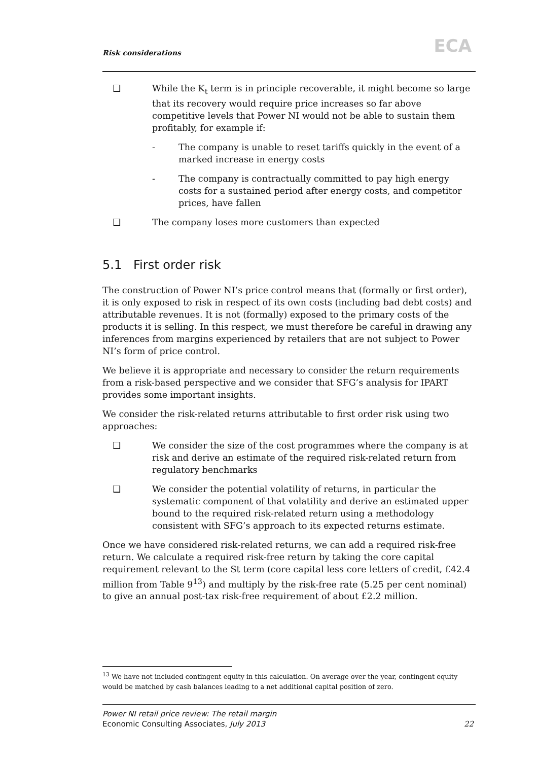Risk considerations ECA
❑ While the K<sub>t</sub> term is in principle recoverable, it might become so large that its recovery would require price increases so far above competitive levels that Power NI would not be able to sustain them profitably, for example if:
- The company is unable to reset tariffs quickly in the event of a marked increase in energy costs
- The company is contractually committed to pay high energy costs for a sustained period after energy costs, and competitor prices, have fallen
❑ The company loses more customers than expected
5.1 First order risk
The construction of Power NI’s price control means that (formally or first order), it is only exposed to risk in respect of its own costs (including bad debt costs) and attributable revenues. It is not (formally) exposed to the primary costs of the products it is selling. In this respect, we must therefore be careful in drawing any inferences from margins experienced by retailers that are not subject to Power NI’s form of price control.
We believe it is appropriate and necessary to consider the return requirements from a risk-based perspective and we consider that SFG’s analysis for IPART provides some important insights.
We consider the risk-related returns attributable to first order risk using two approaches:
❑ We consider the size of the cost programmes where the company is at risk and derive an estimate of the required risk-related return from regulatory benchmarks
❑ We consider the potential volatility of returns, in particular the systematic component of that volatility and derive an estimated upper bound to the required risk-related return using a methodology consistent with SFG’s approach to its expected returns estimate.
Once we have considered risk-related returns, we can add a required risk-free return. We calculate a required risk-free return by taking the core capital requirement relevant to the St term (core capital less core letters of credit, £42.4 million from Table 9<sup>13</sup>) and multiply by the risk-free rate (5.25 per cent nominal) to give an annual post-tax risk-free requirement of about £2.2 million.
<sup>13</sup> We have not included contingent equity in this calculation. On average over the year, contingent equity would be matched by cash balances leading to a net additional capital position of zero.
Power NI retail price review: The retail margin
Economic Consulting Associates, July 2013
22